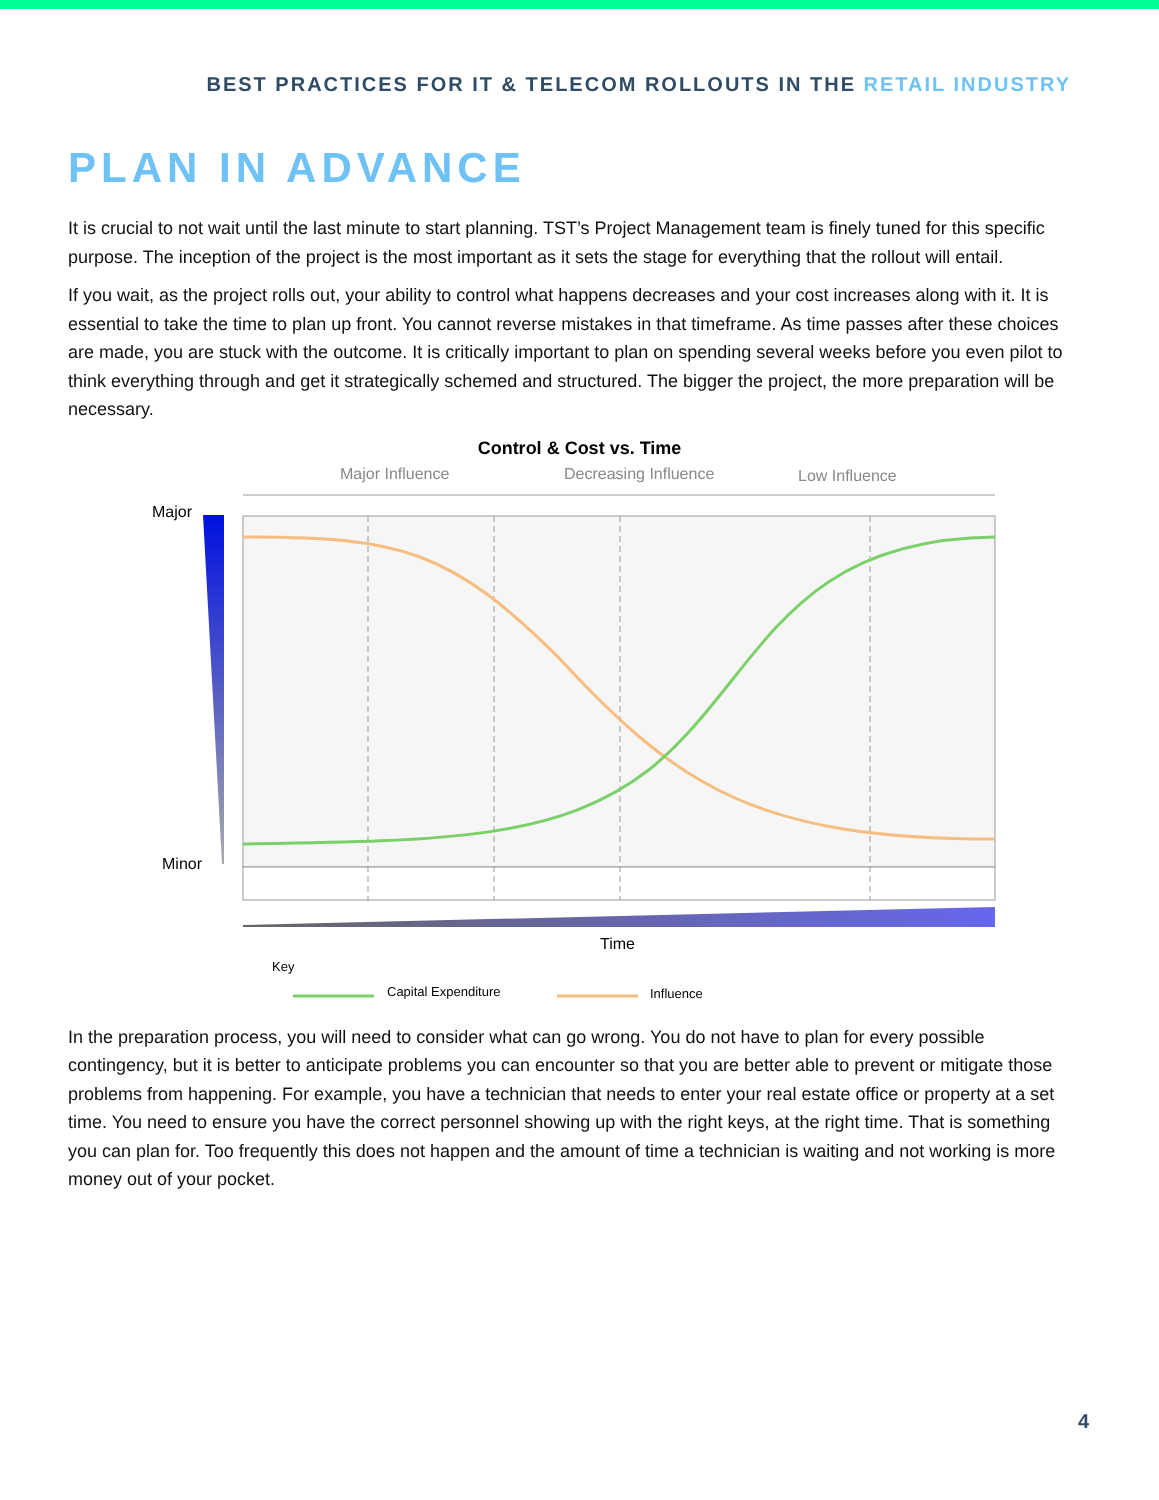BEST PRACTICES FOR IT & TELECOM ROLLOUTS IN THE RETAIL INDUSTRY
PLAN IN ADVANCE
It is crucial to not wait until the last minute to start planning. TST’s Project Management team is finely tuned for this specific purpose. The inception of the project is the most important as it sets the stage for everything that the rollout will entail.
If you wait, as the project rolls out, your ability to control what happens decreases and your cost increases along with it. It is essential to take the time to plan up front. You cannot reverse mistakes in that timeframe. As time passes after these choices are made, you are stuck with the outcome. It is critically important to plan on spending several weeks before you even pilot to think everything through and get it strategically schemed and structured. The bigger the project, the more preparation will be necessary.
Control & Cost vs. Time
Major Influence
Decreasing Influence
Low Influence
Major
Minor
Time
Key
Capital Expenditure
Influence
In the preparation process, you will need to consider what can go wrong. You do not have to plan for every possible contingency, but it is better to anticipate problems you can encounter so that you are better able to prevent or mitigate those problems from happening. For example, you have a technician that needs to enter your real estate office or property at a set time. You need to ensure you have the correct personnel showing up with the right keys, at the right time. That is something you can plan for. Too frequently this does not happen and the amount of time a technician is waiting and not working is more money out of your pocket.
4